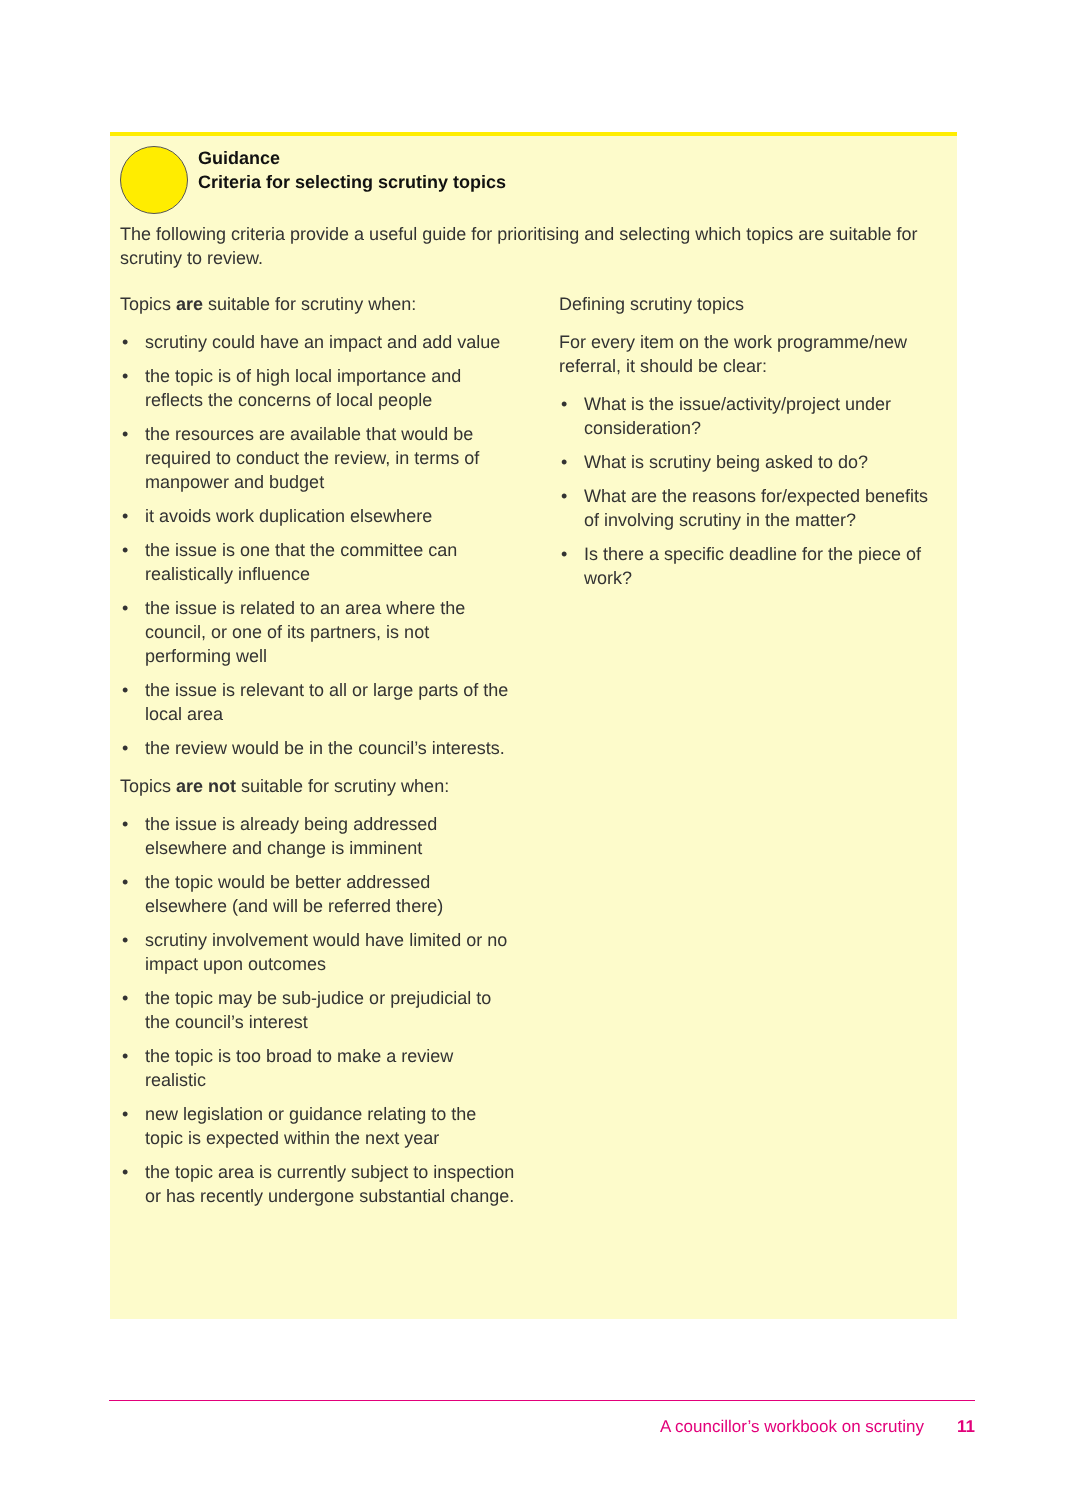Guidance
Criteria for selecting scrutiny topics
The following criteria provide a useful guide for prioritising and selecting which topics are suitable for scrutiny to review.
Topics are suitable for scrutiny when:
• scrutiny could have an impact and add value
• the topic is of high local importance and reflects the concerns of local people
• the resources are available that would be required to conduct the review, in terms of manpower and budget
• it avoids work duplication elsewhere
• the issue is one that the committee can realistically influence
• the issue is related to an area where the council, or one of its partners, is not performing well
• the issue is relevant to all or large parts of the local area
• the review would be in the council’s interests.
Topics are not suitable for scrutiny when:
• the issue is already being addressed elsewhere and change is imminent
• the topic would be better addressed elsewhere (and will be referred there)
• scrutiny involvement would have limited or no impact upon outcomes
• the topic may be sub-judice or prejudicial to the council’s interest
• the topic is too broad to make a review realistic
• new legislation or guidance relating to the topic is expected within the next year
• the topic area is currently subject to inspection or has recently undergone substantial change.
Defining scrutiny topics
For every item on the work programme/new referral, it should be clear:
• What is the issue/activity/project under consideration?
• What is scrutiny being asked to do?
• What are the reasons for/expected benefits of involving scrutiny in the matter?
• Is there a specific deadline for the piece of work?
A councillor’s workbook on scrutiny 11